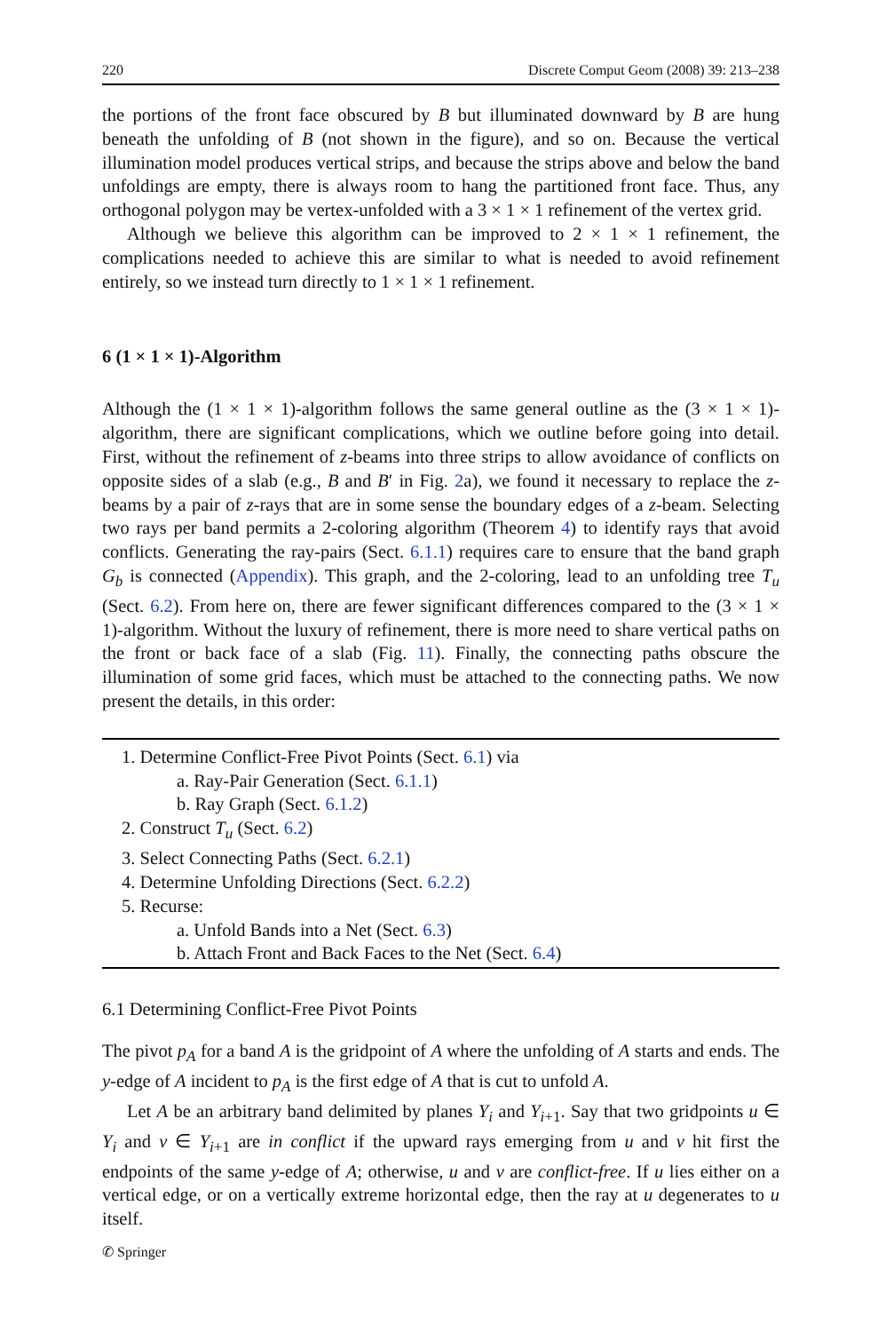220 Discrete Comput Geom (2008) 39: 213–238
the portions of the front face obscured by B but illuminated downward by B are hung beneath the unfolding of B (not shown in the figure), and so on. Because the vertical illumination model produces vertical strips, and because the strips above and below the band unfoldings are empty, there is always room to hang the partitioned front face. Thus, any orthogonal polygon may be vertex-unfolded with a 3 × 1 × 1 refinement of the vertex grid.
Although we believe this algorithm can be improved to 2 × 1 × 1 refinement, the complications needed to achieve this are similar to what is needed to avoid refinement entirely, so we instead turn directly to 1 × 1 × 1 refinement.
6 (1 × 1 × 1)-Algorithm
Although the (1 × 1 × 1)-algorithm follows the same general outline as the (3 × 1 × 1)-algorithm, there are significant complications, which we outline before going into detail. First, without the refinement of z-beams into three strips to allow avoidance of conflicts on opposite sides of a slab (e.g., B and B′ in Fig. 2a), we found it necessary to replace the z-beams by a pair of z-rays that are in some sense the boundary edges of a z-beam. Selecting two rays per band permits a 2-coloring algorithm (Theorem 4) to identify rays that avoid conflicts. Generating the ray-pairs (Sect. 6.1.1) requires care to ensure that the band graph G<sub>b</sub> is connected (Appendix). This graph, and the 2-coloring, lead to an unfolding tree T<sub>u</sub> (Sect. 6.2). From here on, there are fewer significant differences compared to the (3 × 1 × 1)-algorithm. Without the luxury of refinement, there is more need to share vertical paths on the front or back face of a slab (Fig. 11). Finally, the connecting paths obscure the illumination of some grid faces, which must be attached to the connecting paths. We now present the details, in this order:
1. Determine Conflict-Free Pivot Points (Sect. 6.1) via
a. Ray-Pair Generation (Sect. 6.1.1)
b. Ray Graph (Sect. 6.1.2)
2. Construct T<sub>u</sub> (Sect. 6.2)
3. Select Connecting Paths (Sect. 6.2.1)
4. Determine Unfolding Directions (Sect. 6.2.2)
5. Recurse:
a. Unfold Bands into a Net (Sect. 6.3)
b. Attach Front and Back Faces to the Net (Sect. 6.4)
6.1 Determining Conflict-Free Pivot Points
The pivot p<sub>A</sub> for a band A is the gridpoint of A where the unfolding of A starts and ends. The y-edge of A incident to p<sub>A</sub> is the first edge of A that is cut to unfold A.
Let A be an arbitrary band delimited by planes Y<sub>i</sub> and Y<sub>i+1</sub>. Say that two gridpoints u ∈ Y<sub>i</sub> and v ∈ Y<sub>i+1</sub> are in conflict if the upward rays emerging from u and v hit first the endpoints of the same y-edge of A; otherwise, u and v are conflict-free. If u lies either on a vertical edge, or on a vertically extreme horizontal edge, then the ray at u degenerates to u itself.
✆ Springer